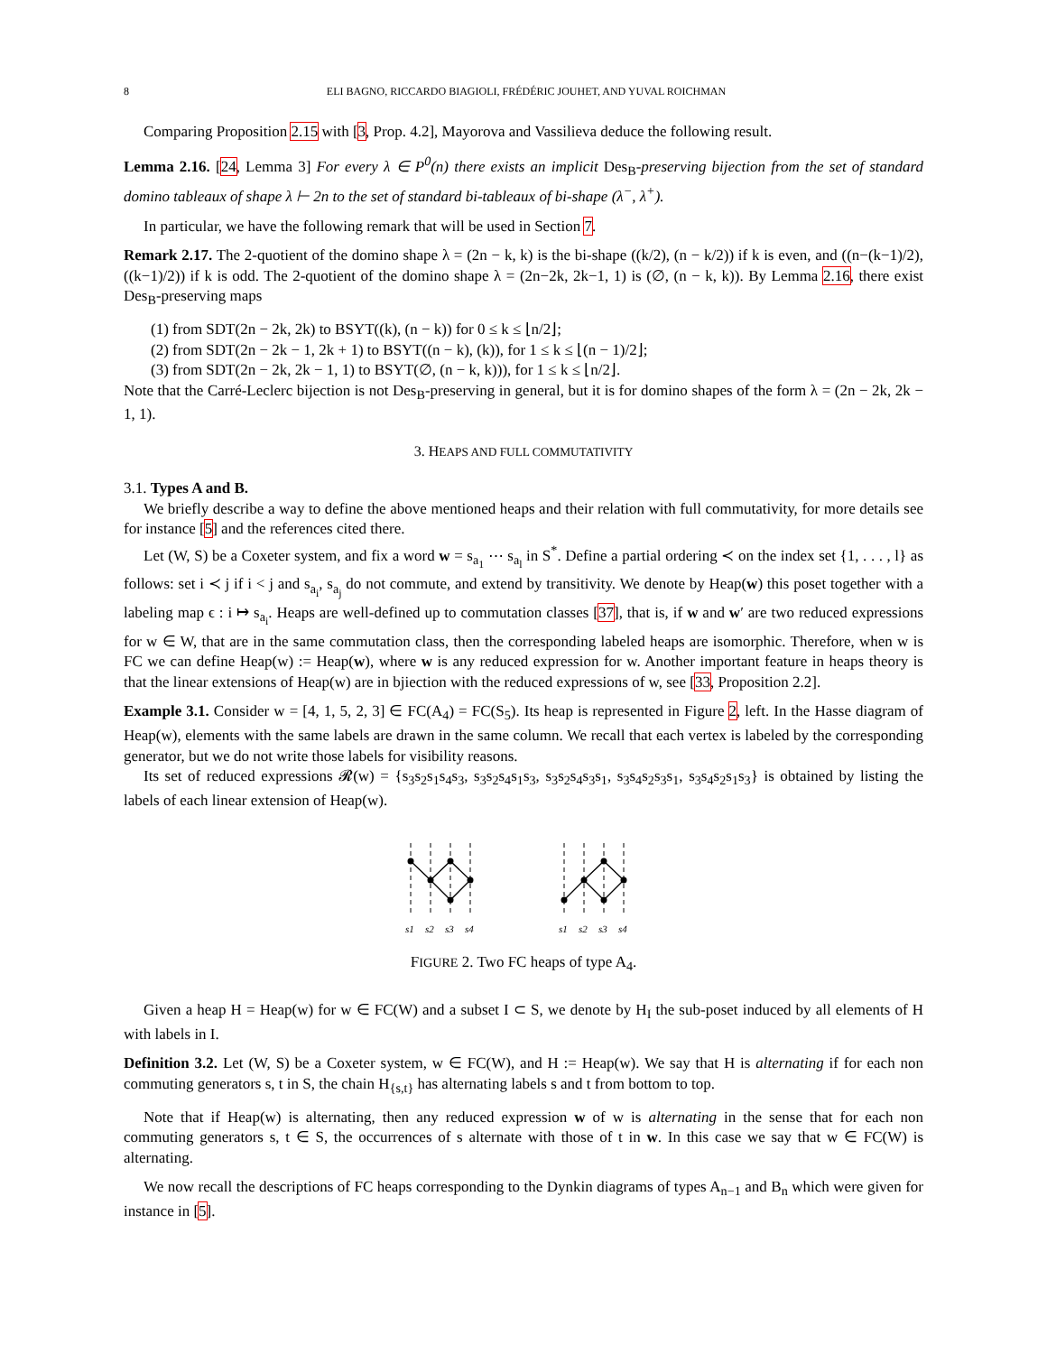8 ELI BAGNO, RICCARDO BIAGIOLI, FRÉDÉRIC JOUHET, AND YUVAL ROICHMAN
Comparing Proposition 2.15 with [3, Prop. 4.2], Mayorova and Vassilieva deduce the following result.
Lemma 2.16. [24, Lemma 3] For every λ ∈ P<sup>0</sup>(n) there exists an implicit Des<sub>B</sub>-preserving bijection from the set of standard domino tableaux of shape λ ⊢ 2n to the set of standard bi-tableaux of bi-shape (λ<sup>−</sup>, λ<sup>+</sup>).
In particular, we have the following remark that will be used in Section 7.
Remark 2.17. The 2-quotient of the domino shape λ = (2n − k, k) is the bi-shape ((k/2), (n − k/2)) if k is even, and ((n−(k−1)/2), ((k−1)/2)) if k is odd. The 2-quotient of the domino shape λ = (2n−2k, 2k−1, 1) is (∅, (n − k, k)). By Lemma 2.16, there exist Des<sub>B</sub>-preserving maps
(1) from SDT(2n − 2k, 2k) to BSYT((k), (n − k)) for 0 ≤ k ≤ ⌊n/2⌋;
(2) from SDT(2n − 2k − 1, 2k + 1) to BSYT((n − k), (k)), for 1 ≤ k ≤ ⌊(n − 1)/2⌋;
(3) from SDT(2n − 2k, 2k − 1, 1) to BSYT(∅, (n − k, k))), for 1 ≤ k ≤ ⌊n/2⌋.
Note that the Carré-Leclerc bijection is not Des<sub>B</sub>-preserving in general, but it is for domino shapes of the form λ = (2n − 2k, 2k − 1, 1).
3. HEAPS AND FULL COMMUTATIVITY
3.1. Types A and B.
We briefly describe a way to define the above mentioned heaps and their relation with full commutativity, for more details see for instance [5] and the references cited there.
Let (W, S) be a Coxeter system, and fix a word w = s<sub>a<sub>1</sub></sub> ⋯ s<sub>a<sub>l</sub></sub> in S<sup>*</sup>. Define a partial ordering ≺ on the index set {1, . . . , l} as follows: set i ≺ j if i < j and s<sub>a<sub>i</sub></sub>, s<sub>a<sub>j</sub></sub> do not commute, and extend by transitivity. We denote by Heap(w) this poset together with a labeling map ϵ : i ↦ s<sub>a<sub>i</sub></sub>. Heaps are well-defined up to commutation classes [37], that is, if w and w′ are two reduced expressions for w ∈ W, that are in the same commutation class, then the corresponding labeled heaps are isomorphic. Therefore, when w is FC we can define Heap(w) := Heap(w), where w is any reduced expression for w. Another important feature in heaps theory is that the linear extensions of Heap(w) are in bjiection with the reduced expressions of w, see [33, Proposition 2.2].
Example 3.1. Consider w = [4, 1, 5, 2, 3] ∈ FC(A<sub>4</sub>) = FC(S<sub>5</sub>). Its heap is represented in Figure 2, left. In the Hasse diagram of Heap(w), elements with the same labels are drawn in the same column. We recall that each vertex is labeled by the corresponding generator, but we do not write those labels for visibility reasons.
Its set of reduced expressions 𝓡(w) = {s<sub>3</sub>s<sub>2</sub>s<sub>1</sub>s<sub>4</sub>s<sub>3</sub>, s<sub>3</sub>s<sub>2</sub>s<sub>4</sub>s<sub>1</sub>s<sub>3</sub>, s<sub>3</sub>s<sub>2</sub>s<sub>4</sub>s<sub>3</sub>s<sub>1</sub>, s<sub>3</sub>s<sub>4</sub>s<sub>2</sub>s<sub>3</sub>s<sub>1</sub>, s<sub>3</sub>s<sub>4</sub>s<sub>2</sub>s<sub>1</sub>s<sub>3</sub>} is obtained by listing the labels of each linear extension of Heap(w).
s1
s2
s3
s4
s1
s2
s3
s4
FIGURE 2. Two FC heaps of type A<sub>4</sub>.
Given a heap H = Heap(w) for w ∈ FC(W) and a subset I ⊂ S, we denote by H<sub>I</sub> the sub-poset induced by all elements of H with labels in I.
Definition 3.2. Let (W, S) be a Coxeter system, w ∈ FC(W), and H := Heap(w). We say that H is alternating if for each non commuting generators s, t in S, the chain H<sub>{s,t}</sub> has alternating labels s and t from bottom to top.
Note that if Heap(w) is alternating, then any reduced expression w of w is alternating in the sense that for each non commuting generators s, t ∈ S, the occurrences of s alternate with those of t in w. In this case we say that w ∈ FC(W) is alternating.
We now recall the descriptions of FC heaps corresponding to the Dynkin diagrams of types A<sub>n−1</sub> and B<sub>n</sub> which were given for instance in [5].